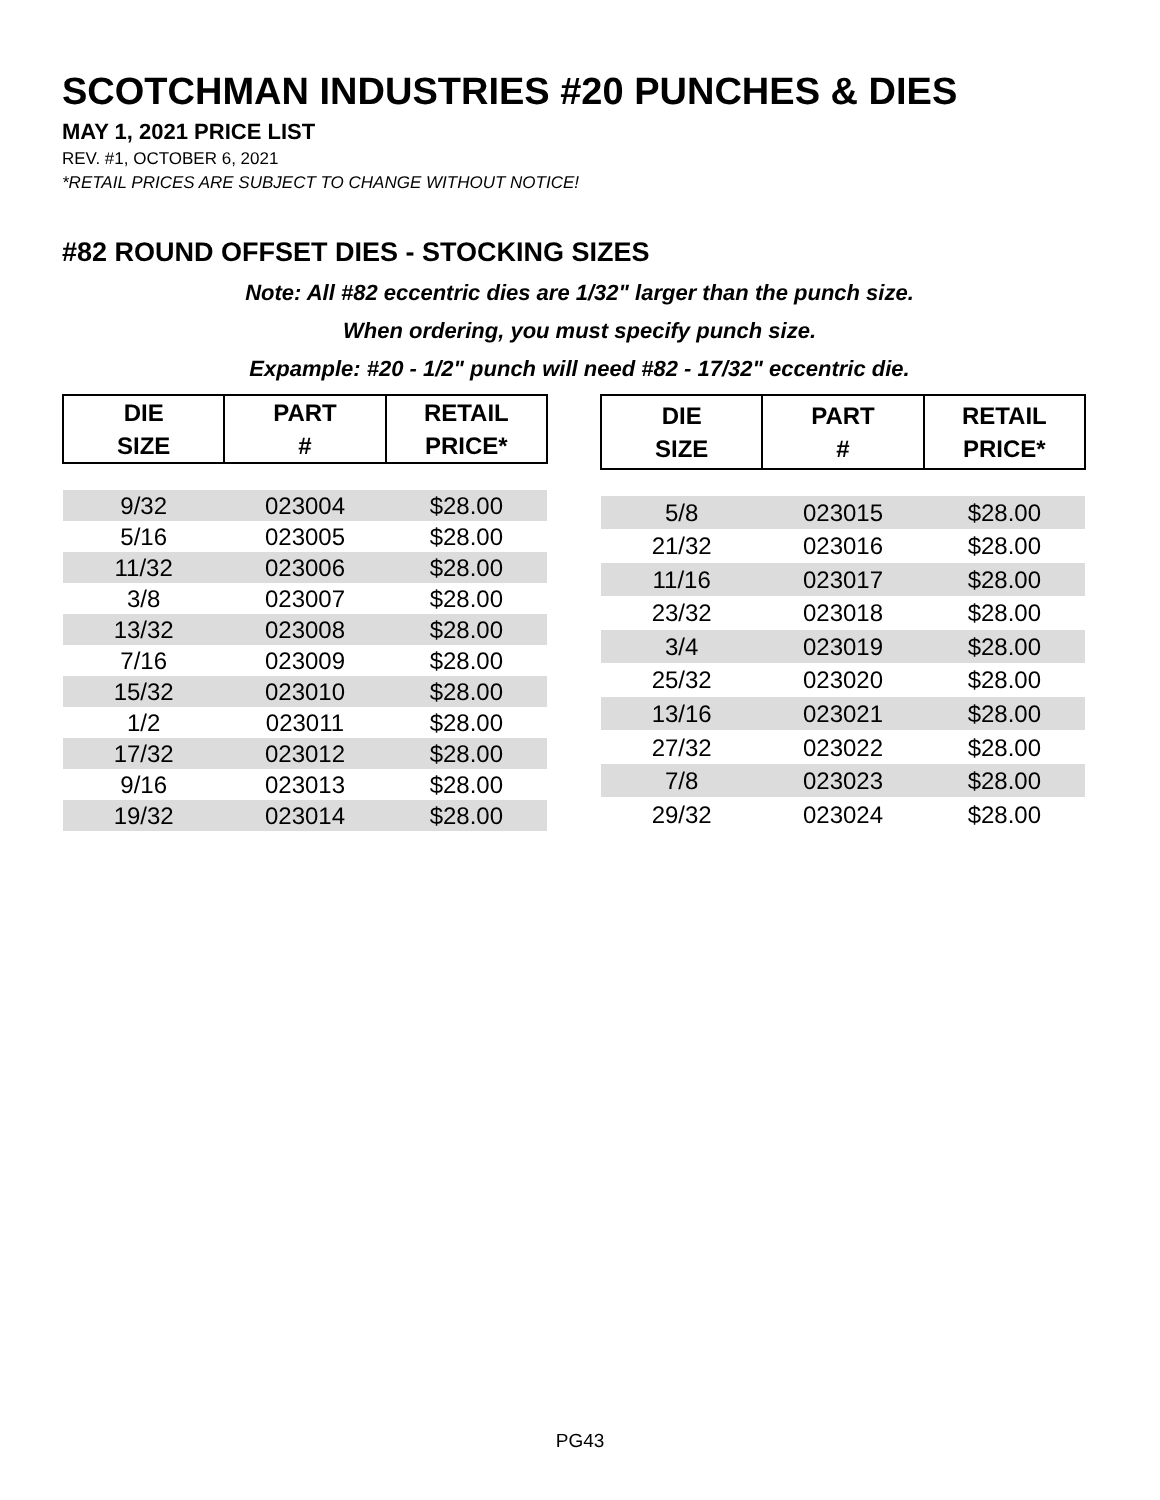SCOTCHMAN INDUSTRIES #20 PUNCHES & DIES
MAY 1, 2021 PRICE LIST
REV. #1, OCTOBER 6, 2021
*RETAIL PRICES ARE SUBJECT TO CHANGE WITHOUT NOTICE!
#82 ROUND OFFSET DIES - STOCKING SIZES
Note: All #82 eccentric dies are 1/32" larger than the punch size.
When ordering, you must specify punch size.
Expample: #20 - 1/2" punch will need #82 - 17/32" eccentric die.
| DIE SIZE | PART # | RETAIL PRICE* |
| --- | --- | --- |
| 9/32 | 023004 | $28.00 |
| 5/16 | 023005 | $28.00 |
| 11/32 | 023006 | $28.00 |
| 3/8 | 023007 | $28.00 |
| 13/32 | 023008 | $28.00 |
| 7/16 | 023009 | $28.00 |
| 15/32 | 023010 | $28.00 |
| 1/2 | 023011 | $28.00 |
| 17/32 | 023012 | $28.00 |
| 9/16 | 023013 | $28.00 |
| 19/32 | 023014 | $28.00 |
| DIE SIZE | PART # | RETAIL PRICE* |
| --- | --- | --- |
| 5/8 | 023015 | $28.00 |
| 21/32 | 023016 | $28.00 |
| 11/16 | 023017 | $28.00 |
| 23/32 | 023018 | $28.00 |
| 3/4 | 023019 | $28.00 |
| 25/32 | 023020 | $28.00 |
| 13/16 | 023021 | $28.00 |
| 27/32 | 023022 | $28.00 |
| 7/8 | 023023 | $28.00 |
| 29/32 | 023024 | $28.00 |
PG43